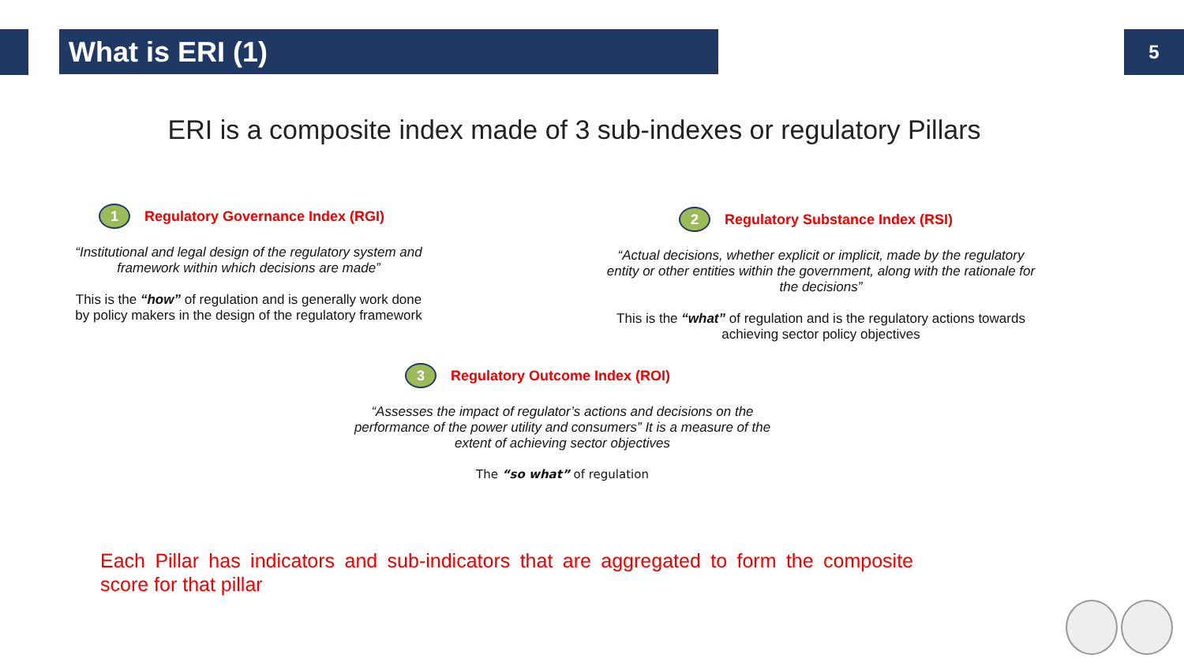What is ERI (1) 5
ERI is a composite index made of 3 sub-indexes or regulatory Pillars
1 Regulatory Governance Index (RGI)
“Institutional and legal design of the regulatory system and framework within which decisions are made”
This is the “how” of regulation and is generally work done by policy makers in the design of the regulatory framework
2 Regulatory Substance Index (RSI)
“Actual decisions, whether explicit or implicit, made by the regulatory entity or other entities within the government, along with the rationale for the decisions”
This is the “what” of regulation and is the regulatory actions towards achieving sector policy objectives
3 Regulatory Outcome Index (ROI)
“Assesses the impact of regulator’s actions and decisions on the performance of the power utility and consumers” It is a measure of the extent of achieving sector objectives
The “so what” of regulation
Each Pillar has indicators and sub-indicators that are aggregated to form the composite score for that pillar